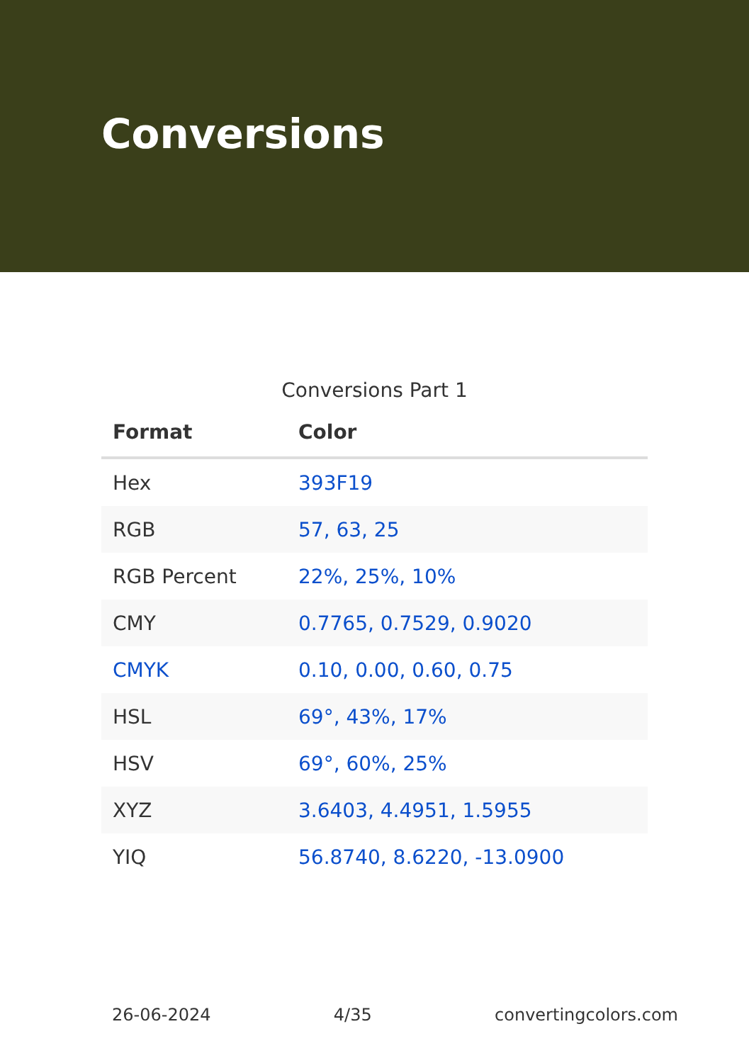Conversions
Conversions Part 1
| Format | Color |
| --- | --- |
| Hex | 393F19 |
| RGB | 57, 63, 25 |
| RGB Percent | 22%, 25%, 10% |
| CMY | 0.7765, 0.7529, 0.9020 |
| CMYK | 0.10, 0.00, 0.60, 0.75 |
| HSL | 69°, 43%, 17% |
| HSV | 69°, 60%, 25% |
| XYZ | 3.6403, 4.4951, 1.5955 |
| YIQ | 56.8740, 8.6220, -13.0900 |
26-06-2024 4/35 convertingcolors.com